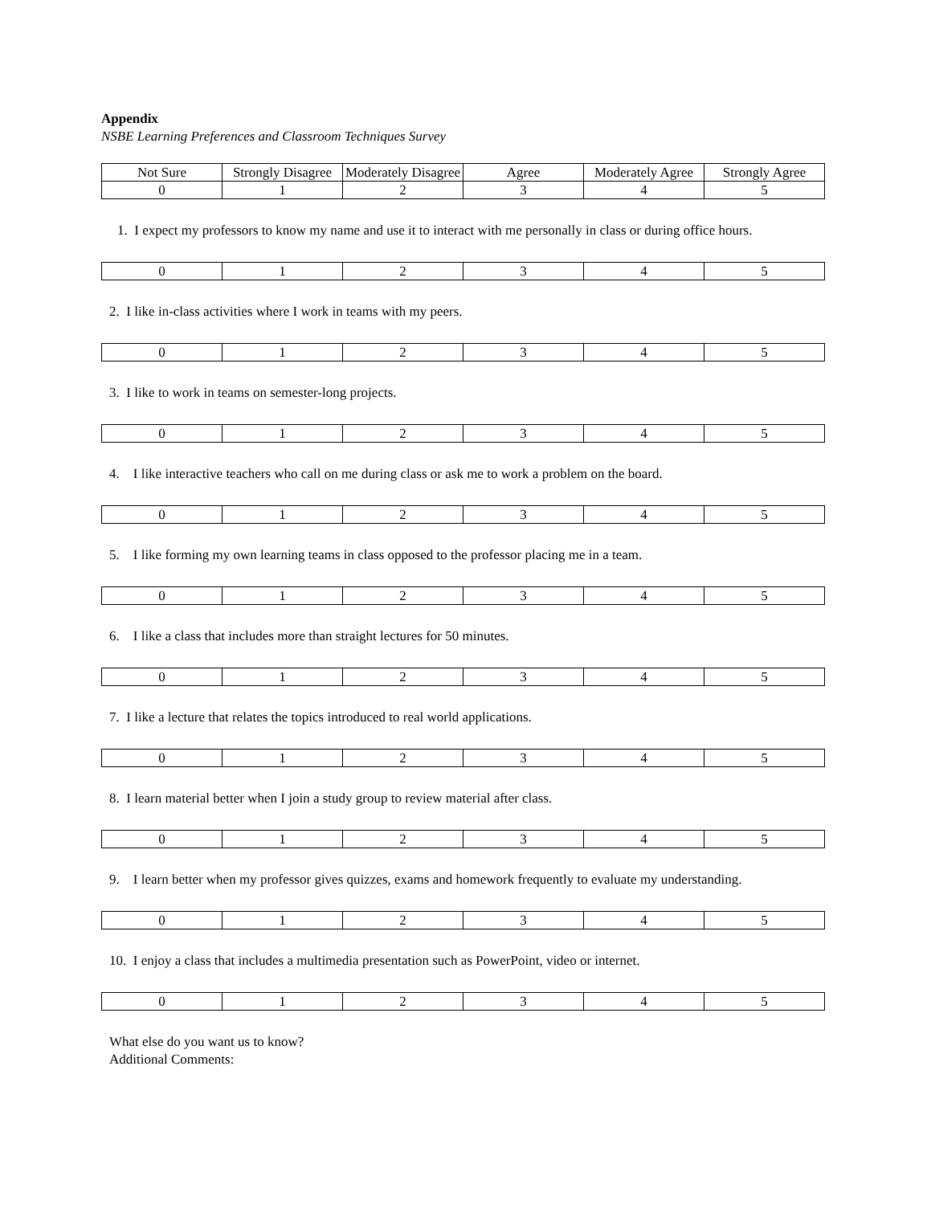Appendix
NSBE Learning Preferences and Classroom Techniques Survey
| Not Sure | Strongly Disagree | Moderately Disagree | Agree | Moderately Agree | Strongly Agree |
| 0 | 1 | 2 | 3 | 4 | 5 |
1. I expect my professors to know my name and use it to interact with me personally in class or during office hours.
| 0 | 1 | 2 | 3 | 4 | 5 |
2. I like in-class activities where I work in teams with my peers.
| 0 | 1 | 2 | 3 | 4 | 5 |
3. I like to work in teams on semester-long projects.
| 0 | 1 | 2 | 3 | 4 | 5 |
4. I like interactive teachers who call on me during class or ask me to work a problem on the board.
| 0 | 1 | 2 | 3 | 4 | 5 |
5. I like forming my own learning teams in class opposed to the professor placing me in a team.
| 0 | 1 | 2 | 3 | 4 | 5 |
6. I like a class that includes more than straight lectures for 50 minutes.
| 0 | 1 | 2 | 3 | 4 | 5 |
7. I like a lecture that relates the topics introduced to real world applications.
| 0 | 1 | 2 | 3 | 4 | 5 |
8. I learn material better when I join a study group to review material after class.
| 0 | 1 | 2 | 3 | 4 | 5 |
9. I learn better when my professor gives quizzes, exams and homework frequently to evaluate my understanding.
| 0 | 1 | 2 | 3 | 4 | 5 |
10. I enjoy a class that includes a multimedia presentation such as PowerPoint, video or internet.
| 0 | 1 | 2 | 3 | 4 | 5 |
What else do you want us to know?
Additional Comments: